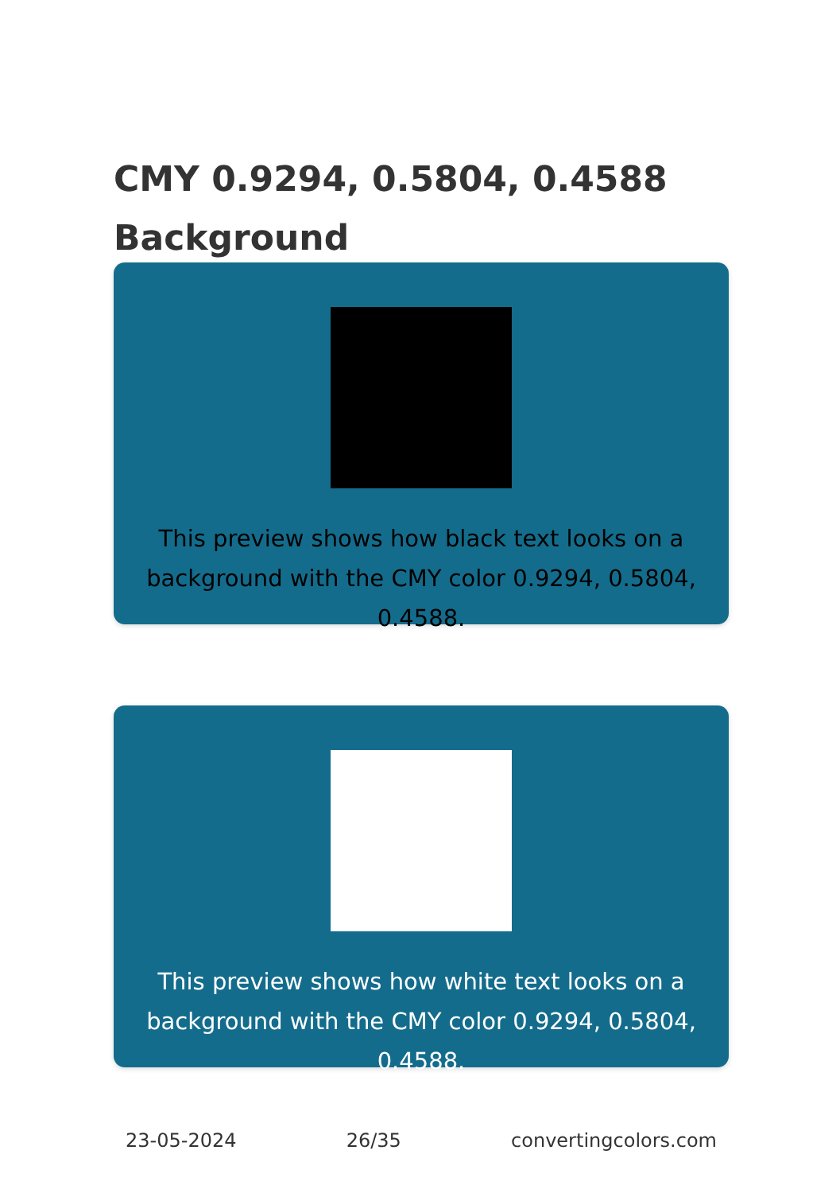CMY 0.9294, 0.5804, 0.4588
Background
This preview shows how black text looks on a background with the CMY color 0.9294, 0.5804, 0.4588.
This preview shows how white text looks on a background with the CMY color 0.9294, 0.5804, 0.4588.
23-05-2024 26/35 convertingcolors.com